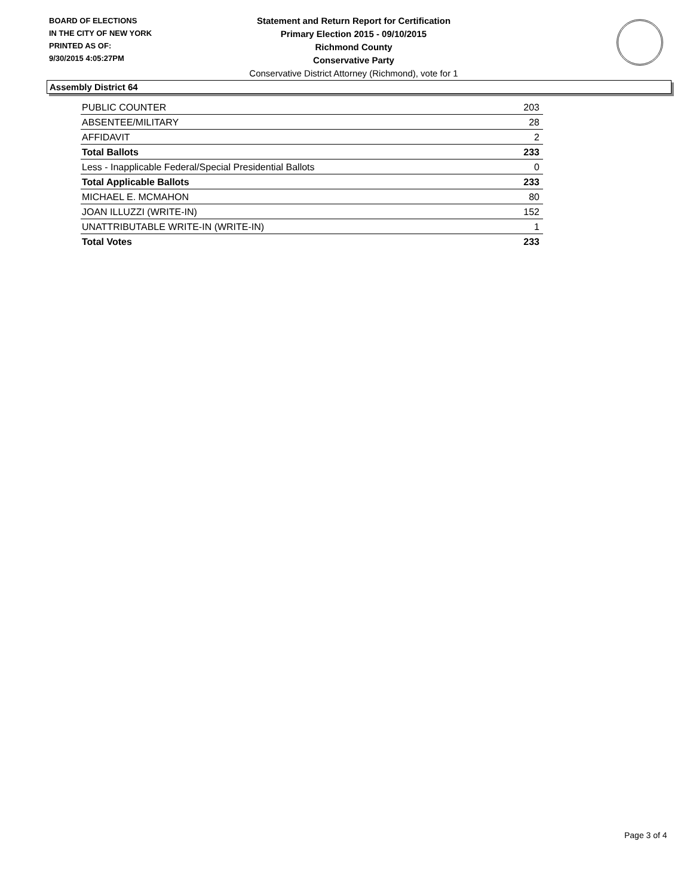BOARD OF ELECTIONS
IN THE CITY OF NEW YORK
PRINTED AS OF:
9/30/2015 4:05:27PM
Statement and Return Report for Certification
Primary Election 2015 - 09/10/2015
Richmond County
Conservative Party
Conservative District Attorney (Richmond), vote for 1
Assembly District 64
| PUBLIC COUNTER | 203 |
| ABSENTEE/MILITARY | 28 |
| AFFIDAVIT | 2 |
| Total Ballots | 233 |
| Less - Inapplicable Federal/Special Presidential Ballots | 0 |
| Total Applicable Ballots | 233 |
| MICHAEL E. MCMAHON | 80 |
| JOAN ILLUZZI (WRITE-IN) | 152 |
| UNATTRIBUTABLE WRITE-IN (WRITE-IN) | 1 |
| Total Votes | 233 |
Page 3 of 4